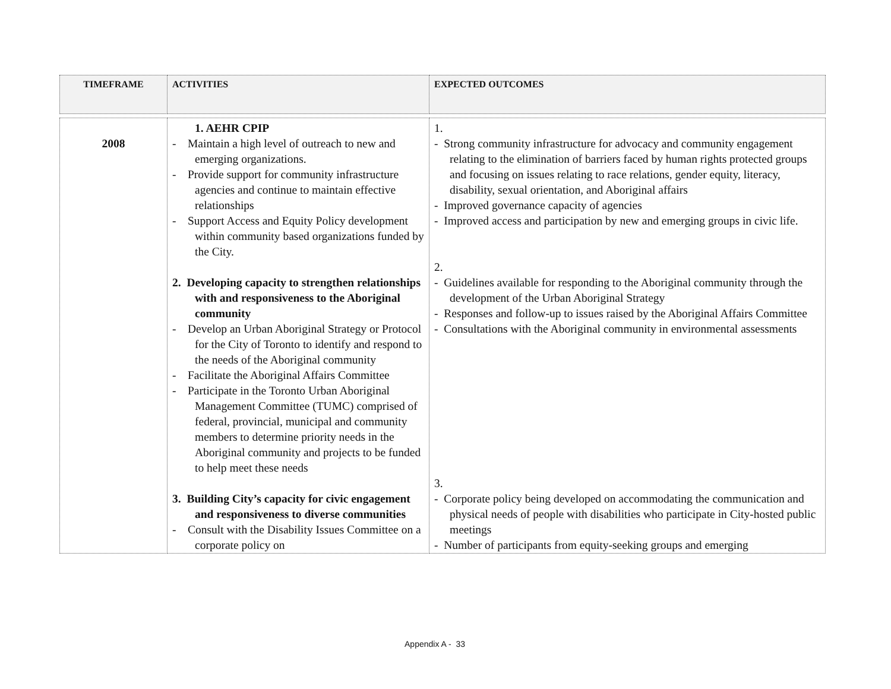| TIMEFRAME | ACTIVITIES | EXPECTED OUTCOMES |
| --- | --- | --- |
| 2008 | 1. AEHR CPIP - Maintain a high level of outreach to new and emerging organizations. - Provide support for community infrastructure agencies and continue to maintain effective relationships - Support Access and Equity Policy development within community based organizations funded by the City. 2. Developing capacity to strengthen relationships with and responsiveness to the Aboriginal community - Develop an Urban Aboriginal Strategy or Protocol for the City of Toronto to identify and respond to the needs of the Aboriginal community - Facilitate the Aboriginal Affairs Committee - Participate in the Toronto Urban Aboriginal Management Committee (TUMC) comprised of federal, provincial, municipal and community members to determine priority needs in the Aboriginal community and projects to be funded to help meet these needs 3. Building City’s capacity for civic engagement and responsiveness to diverse communities - Consult with the Disability Issues Committee on a corporate policy on | 1. - Strong community infrastructure for advocacy and community engagement relating to the elimination of barriers faced by human rights protected groups and focusing on issues relating to race relations, gender equity, literacy, disability, sexual orientation, and Aboriginal affairs - Improved governance capacity of agencies - Improved access and participation by new and emerging groups in civic life. 2. - Guidelines available for responding to the Aboriginal community through the development of the Urban Aboriginal Strategy - Responses and follow-up to issues raised by the Aboriginal Affairs Committee - Consultations with the Aboriginal community in environmental assessments 3. - Corporate policy being developed on accommodating the communication and physical needs of people with disabilities who participate in City-hosted public meetings - Number of participants from equity-seeking groups and emerging |
Appendix A - 33